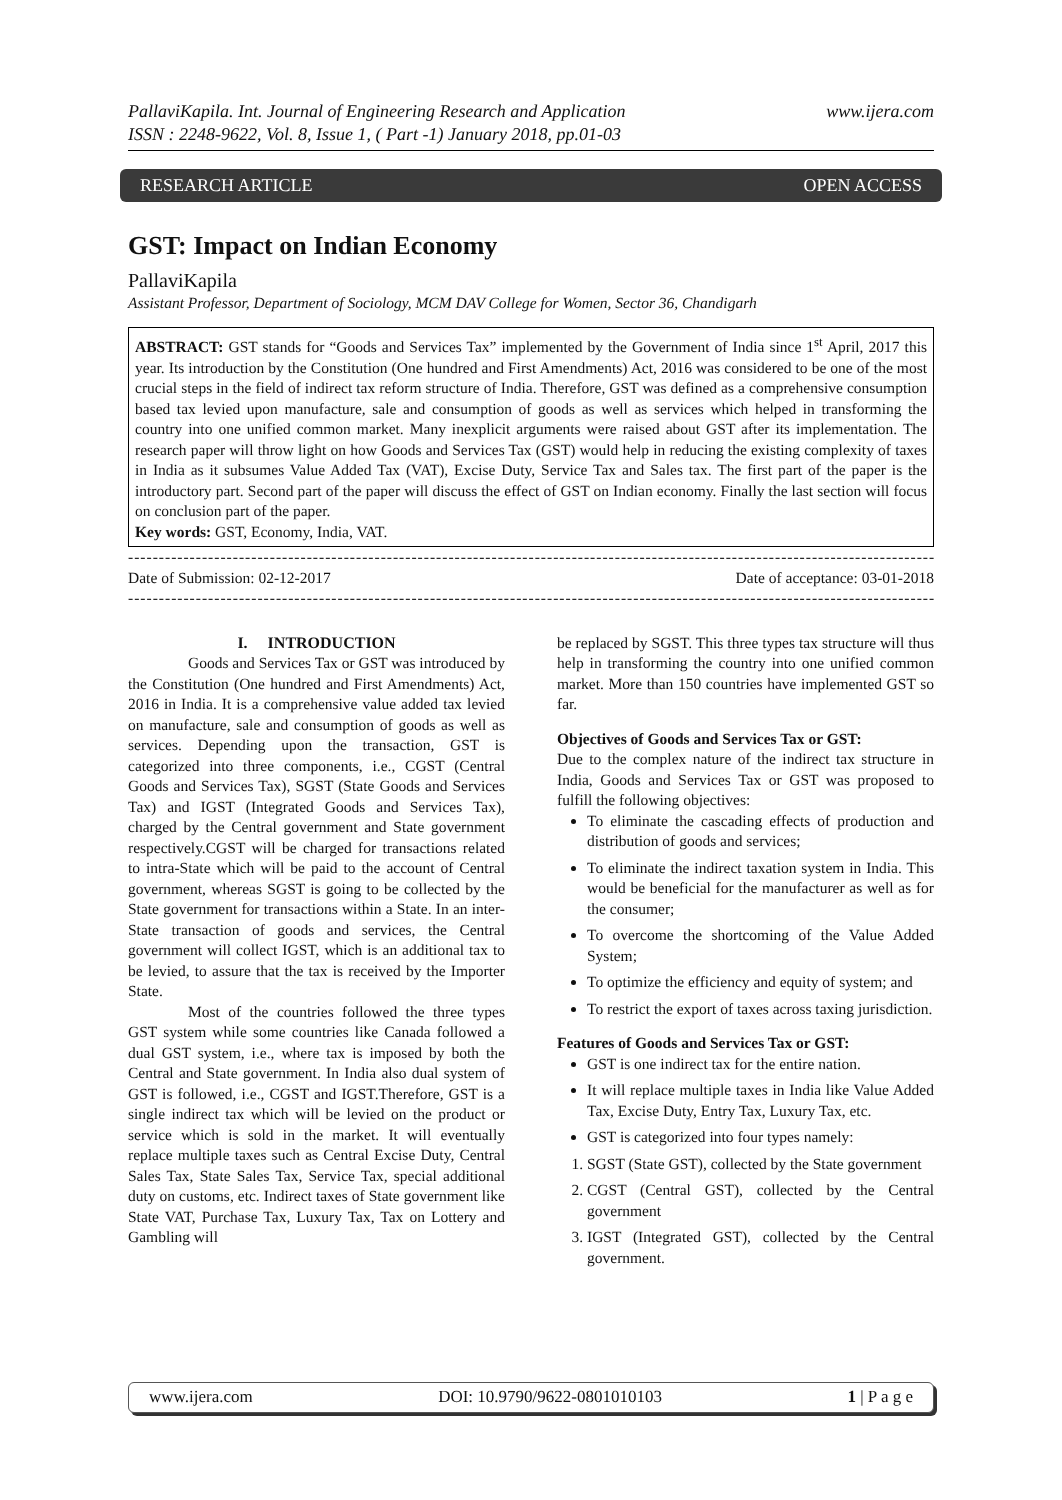PallaviKapila. Int. Journal of Engineering Research and Application
ISSN : 2248-9622, Vol. 8, Issue 1, ( Part -1) January 2018, pp.01-03 www.ijera.com
RESEARCH ARTICLE OPEN ACCESS
GST: Impact on Indian Economy
PallaviKapila
Assistant Professor, Department of Sociology, MCM DAV College for Women, Sector 36, Chandigarh
ABSTRACT: GST stands for “Goods and Services Tax” implemented by the Government of India since 1<sup>st</sup> April, 2017 this year. Its introduction by the Constitution (One hundred and First Amendments) Act, 2016 was considered to be one of the most crucial steps in the field of indirect tax reform structure of India. Therefore, GST was defined as a comprehensive consumption based tax levied upon manufacture, sale and consumption of goods as well as services which helped in transforming the country into one unified common market. Many inexplicit arguments were raised about GST after its implementation. The research paper will throw light on how Goods and Services Tax (GST) would help in reducing the existing complexity of taxes in India as it subsumes Value Added Tax (VAT), Excise Duty, Service Tax and Sales tax. The first part of the paper is the introductory part. Second part of the paper will discuss the effect of GST on Indian economy. Finally the last section will focus on conclusion part of the paper.
Key words: GST, Economy, India, VAT.
--------------------------------------------------------------------------------------------------------------------------------------
Date of Submission: 02-12-2017 Date of acceptance: 03-01-2018
--------------------------------------------------------------------------------------------------------------------------------------
I. INTRODUCTION
Goods and Services Tax or GST was introduced by the Constitution (One hundred and First Amendments) Act, 2016 in India. It is a comprehensive value added tax levied on manufacture, sale and consumption of goods as well as services. Depending upon the transaction, GST is categorized into three components, i.e., CGST (Central Goods and Services Tax), SGST (State Goods and Services Tax) and IGST (Integrated Goods and Services Tax), charged by the Central government and State government respectively.CGST will be charged for transactions related to intra-State which will be paid to the account of Central government, whereas SGST is going to be collected by the State government for transactions within a State. In an inter-State transaction of goods and services, the Central government will collect IGST, which is an additional tax to be levied, to assure that the tax is received by the Importer State.
Most of the countries followed the three types GST system while some countries like Canada followed a dual GST system, i.e., where tax is imposed by both the Central and State government. In India also dual system of GST is followed, i.e., CGST and IGST.Therefore, GST is a single indirect tax which will be levied on the product or service which is sold in the market. It will eventually replace multiple taxes such as Central Excise Duty, Central Sales Tax, State Sales Tax, Service Tax, special additional duty on customs, etc. Indirect taxes of State government like State VAT, Purchase Tax, Luxury Tax, Tax on Lottery and Gambling will
be replaced by SGST. This three types tax structure will thus help in transforming the country into one unified common market. More than 150 countries have implemented GST so far.
Objectives of Goods and Services Tax or GST:
Due to the complex nature of the indirect tax structure in India, Goods and Services Tax or GST was proposed to fulfill the following objectives:
To eliminate the cascading effects of production and distribution of goods and services;
To eliminate the indirect taxation system in India. This would be beneficial for the manufacturer as well as for the consumer;
To overcome the shortcoming of the Value Added System;
To optimize the efficiency and equity of system; and
To restrict the export of taxes across taxing jurisdiction.
Features of Goods and Services Tax or GST:
GST is one indirect tax for the entire nation.
It will replace multiple taxes in India like Value Added Tax, Excise Duty, Entry Tax, Luxury Tax, etc.
GST is categorized into four types namely:
1. SGST (State GST), collected by the State government
2. CGST (Central GST), collected by the Central government
3. IGST (Integrated GST), collected by the Central government.
www.ijera.com DOI: 10.9790/9622-0801010103 1 | P a g e